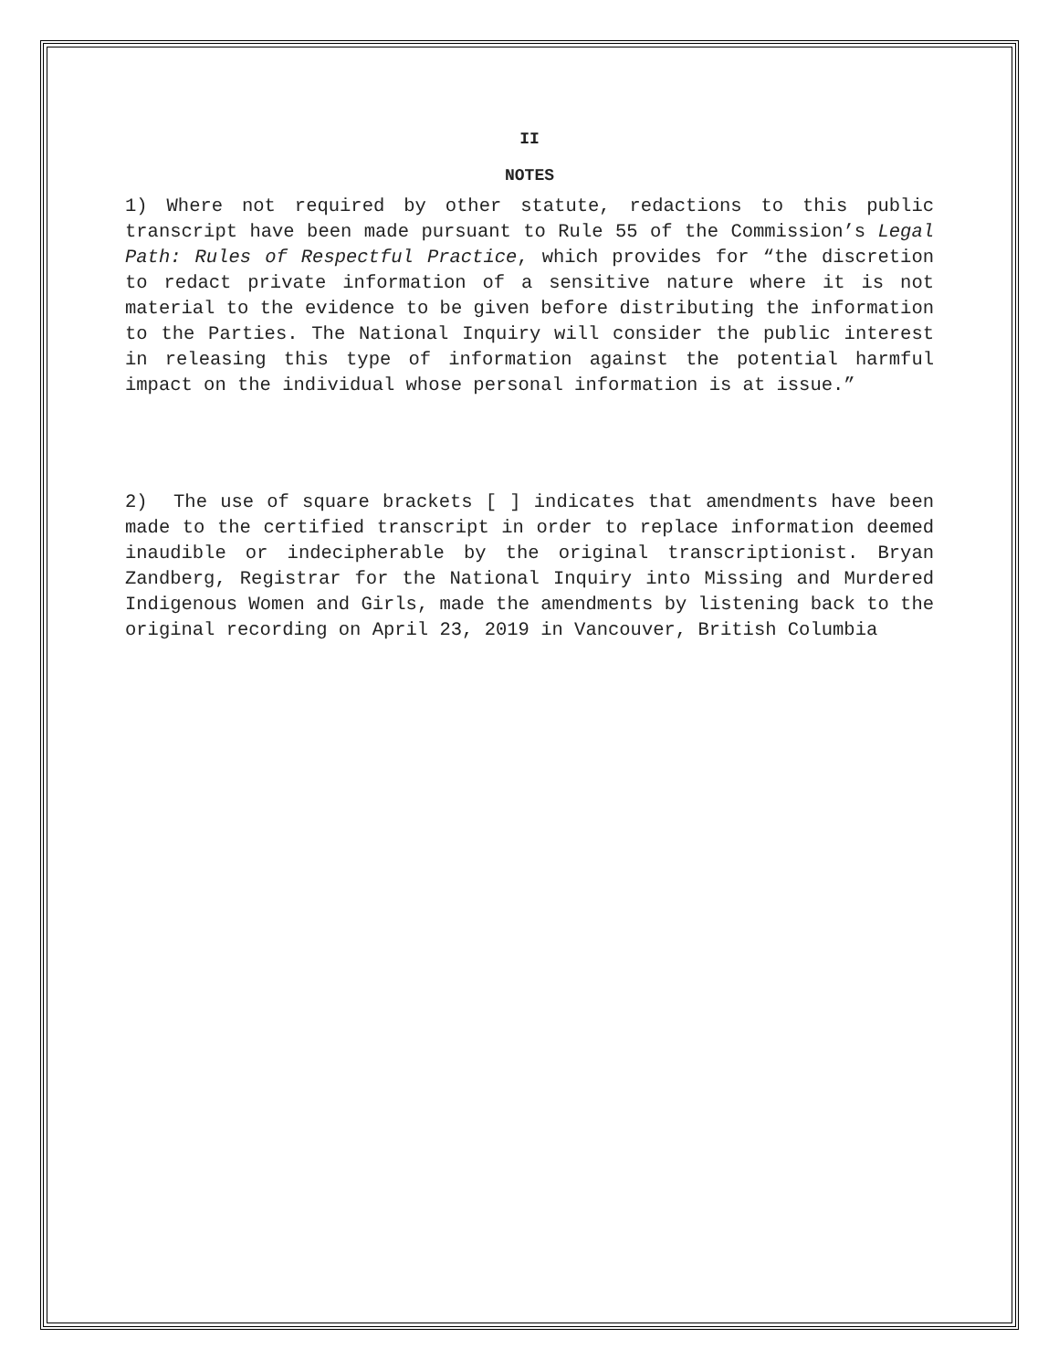II
NOTES
1) Where not required by other statute, redactions to this public transcript have been made pursuant to Rule 55 of the Commission’s Legal Path: Rules of Respectful Practice, which provides for “the discretion to redact private information of a sensitive nature where it is not material to the evidence to be given before distributing the information to the Parties. The National Inquiry will consider the public interest in releasing this type of information against the potential harmful impact on the individual whose personal information is at issue.”
2) The use of square brackets [ ] indicates that amendments have been made to the certified transcript in order to replace information deemed inaudible or indecipherable by the original transcriptionist. Bryan Zandberg, Registrar for the National Inquiry into Missing and Murdered Indigenous Women and Girls, made the amendments by listening back to the original recording on April 23, 2019 in Vancouver, British Columbia